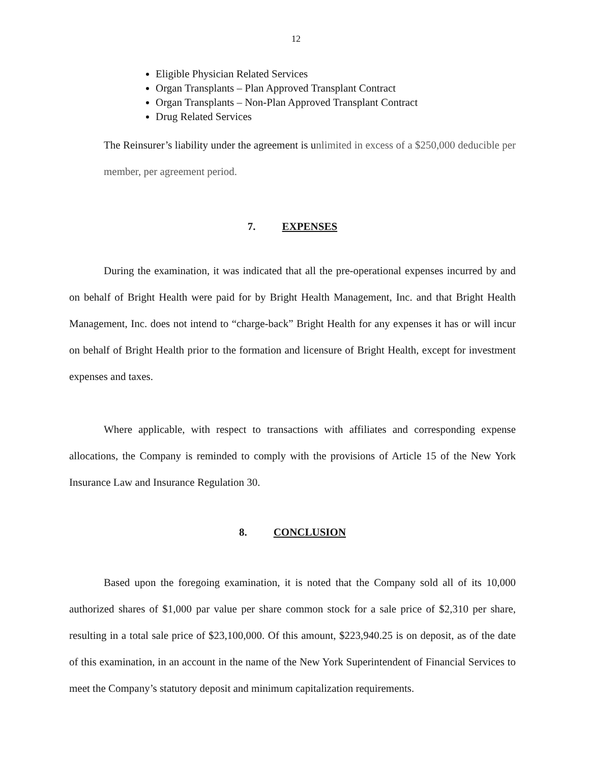12
Eligible Physician Related Services
Organ Transplants – Plan Approved Transplant Contract
Organ Transplants – Non-Plan Approved Transplant Contract
Drug Related Services
The Reinsurer’s liability under the agreement is unlimited in excess of a $250,000 deducible per member, per agreement period.
7. EXPENSES
During the examination, it was indicated that all the pre-operational expenses incurred by and on behalf of Bright Health were paid for by Bright Health Management, Inc. and that Bright Health Management, Inc. does not intend to “charge-back” Bright Health for any expenses it has or will incur on behalf of Bright Health prior to the formation and licensure of Bright Health, except for investment expenses and taxes.
Where applicable, with respect to transactions with affiliates and corresponding expense allocations, the Company is reminded to comply with the provisions of Article 15 of the New York Insurance Law and Insurance Regulation 30.
8. CONCLUSION
Based upon the foregoing examination, it is noted that the Company sold all of its 10,000 authorized shares of $1,000 par value per share common stock for a sale price of $2,310 per share, resulting in a total sale price of $23,100,000. Of this amount, $223,940.25 is on deposit, as of the date of this examination, in an account in the name of the New York Superintendent of Financial Services to meet the Company’s statutory deposit and minimum capitalization requirements.